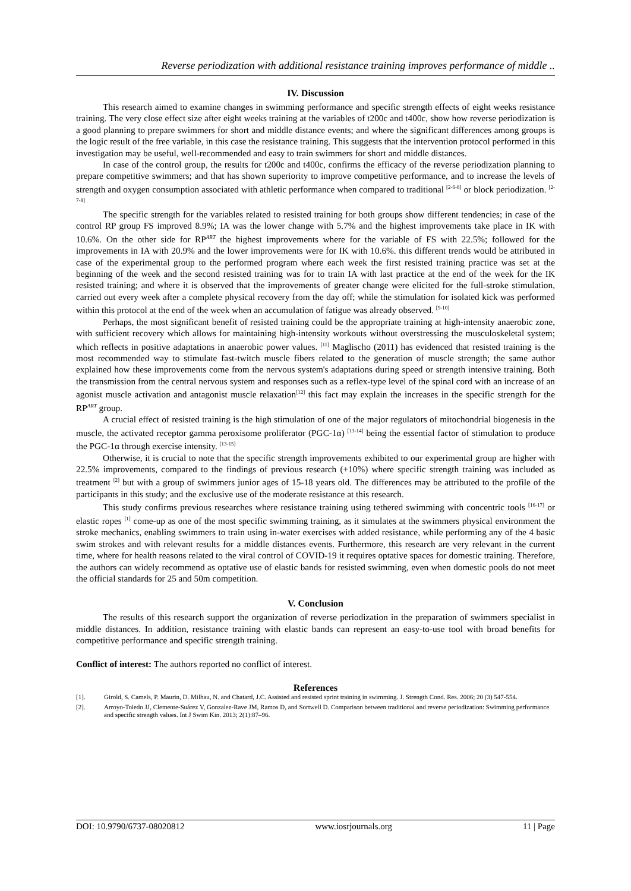Reverse periodization with additional resistance training improves performance of middle ..
IV. Discussion
This research aimed to examine changes in swimming performance and specific strength effects of eight weeks resistance training. The very close effect size after eight weeks training at the variables of t200c and t400c, show how reverse periodization is a good planning to prepare swimmers for short and middle distance events; and where the significant differences among groups is the logic result of the free variable, in this case the resistance training. This suggests that the intervention protocol performed in this investigation may be useful, well-recommended and easy to train swimmers for short and middle distances.
In case of the control group, the results for t200c and t400c, confirms the efficacy of the reverse periodization planning to prepare competitive swimmers; and that has shown superiority to improve competitive performance, and to increase the levels of strength and oxygen consumption associated with athletic performance when compared to traditional <sup>[2-6-8]</sup> or block periodization. <sup>[2-7-8]</sup>
The specific strength for the variables related to resisted training for both groups show different tendencies; in case of the control RP group FS improved 8.9%; IA was the lower change with 5.7% and the highest improvements take place in IK with 10.6%. On the other side for RP<sup>ART</sup> the highest improvements where for the variable of FS with 22.5%; followed for the improvements in IA with 20.9% and the lower improvements were for IK with 10.6%. this different trends would be attributed in case of the experimental group to the performed program where each week the first resisted training practice was set at the beginning of the week and the second resisted training was for to train IA with last practice at the end of the week for the IK resisted training; and where it is observed that the improvements of greater change were elicited for the full-stroke stimulation, carried out every week after a complete physical recovery from the day off; while the stimulation for isolated kick was performed within this protocol at the end of the week when an accumulation of fatigue was already observed. <sup>[9-10]</sup>
Perhaps, the most significant benefit of resisted training could be the appropriate training at high-intensity anaerobic zone, with sufficient recovery which allows for maintaining high-intensity workouts without overstressing the musculoskeletal system; which reflects in positive adaptations in anaerobic power values. <sup>[11]</sup> Maglischo (2011) has evidenced that resisted training is the most recommended way to stimulate fast-twitch muscle fibers related to the generation of muscle strength; the same author explained how these improvements come from the nervous system's adaptations during speed or strength intensive training. Both the transmission from the central nervous system and responses such as a reflex-type level of the spinal cord with an increase of an agonist muscle activation and antagonist muscle relaxation<sup>[12]</sup> this fact may explain the increases in the specific strength for the RP<sup>ART</sup> group.
A crucial effect of resisted training is the high stimulation of one of the major regulators of mitochondrial biogenesis in the muscle, the activated receptor gamma peroxisome proliferator (PGC-1α) <sup>[13-14]</sup> being the essential factor of stimulation to produce the PGC-1α through exercise intensity. <sup>[13-15]</sup>
Otherwise, it is crucial to note that the specific strength improvements exhibited to our experimental group are higher with 22.5% improvements, compared to the findings of previous research (+10%) where specific strength training was included as treatment <sup>[2]</sup> but with a group of swimmers junior ages of 15-18 years old. The differences may be attributed to the profile of the participants in this study; and the exclusive use of the moderate resistance at this research.
This study confirms previous researches where resistance training using tethered swimming with concentric tools <sup>[16-17]</sup> or elastic ropes <sup>[1]</sup> come-up as one of the most specific swimming training, as it simulates at the swimmers physical environment the stroke mechanics, enabling swimmers to train using in-water exercises with added resistance, while performing any of the 4 basic swim strokes and with relevant results for a middle distances events. Furthermore, this research are very relevant in the current time, where for health reasons related to the viral control of COVID-19 it requires optative spaces for domestic training. Therefore, the authors can widely recommend as optative use of elastic bands for resisted swimming, even when domestic pools do not meet the official standards for 25 and 50m competition.
V. Conclusion
The results of this research support the organization of reverse periodization in the preparation of swimmers specialist in middle distances. In addition, resistance training with elastic bands can represent an easy-to-use tool with broad benefits for competitive performance and specific strength training.
Conflict of interest: The authors reported no conflict of interest.
References
[1]. Girold, S. Camels, P. Maurin, D. Milhau, N. and Chatard, J.C. Assisted and resisted sprint training in swimming. J. Strength Cond. Res. 2006; 20 (3) 547-554.
[2]. Arroyo-Toledo JJ, Clemente-Suárez V, Gonzalez-Rave JM, Ramos D, and Sortwell D. Comparison between traditional and reverse periodization: Swimming performance and specific strength values. Int J Swim Kin. 2013; 2(1):87–96.
DOI: 10.9790/6737-08020812 www.iosrjournals.org 11 | Page